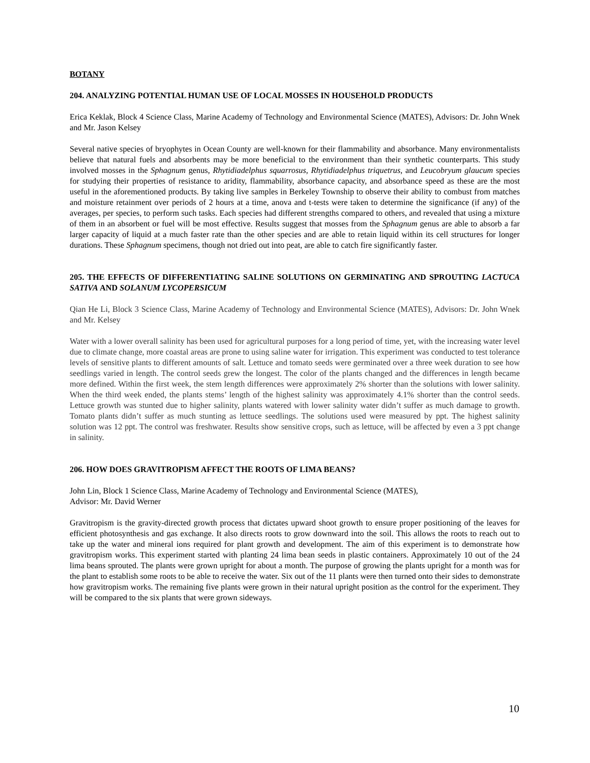BOTANY
204. ANALYZING POTENTIAL HUMAN USE OF LOCAL MOSSES IN HOUSEHOLD PRODUCTS
Erica Keklak, Block 4 Science Class, Marine Academy of Technology and Environmental Science (MATES), Advisors: Dr. John Wnek and Mr. Jason Kelsey
Several native species of bryophytes in Ocean County are well-known for their flammability and absorbance. Many environmentalists believe that natural fuels and absorbents may be more beneficial to the environment than their synthetic counterparts. This study involved mosses in the Sphagnum genus, Rhytidiadelphus squarrosus, Rhytidiadelphus triquetrus, and Leucobryum glaucum species for studying their properties of resistance to aridity, flammability, absorbance capacity, and absorbance speed as these are the most useful in the aforementioned products. By taking live samples in Berkeley Township to observe their ability to combust from matches and moisture retainment over periods of 2 hours at a time, anova and t-tests were taken to determine the significance (if any) of the averages, per species, to perform such tasks. Each species had different strengths compared to others, and revealed that using a mixture of them in an absorbent or fuel will be most effective. Results suggest that mosses from the Sphagnum genus are able to absorb a far larger capacity of liquid at a much faster rate than the other species and are able to retain liquid within its cell structures for longer durations. These Sphagnum specimens, though not dried out into peat, are able to catch fire significantly faster.
205. THE EFFECTS OF DIFFERENTIATING SALINE SOLUTIONS ON GERMINATING AND SPROUTING LACTUCA SATIVA AND SOLANUM LYCOPERSICUM
Qian He Li, Block 3 Science Class, Marine Academy of Technology and Environmental Science (MATES), Advisors: Dr. John Wnek and Mr. Kelsey
Water with a lower overall salinity has been used for agricultural purposes for a long period of time, yet, with the increasing water level due to climate change, more coastal areas are prone to using saline water for irrigation. This experiment was conducted to test tolerance levels of sensitive plants to different amounts of salt. Lettuce and tomato seeds were germinated over a three week duration to see how seedlings varied in length. The control seeds grew the longest. The color of the plants changed and the differences in length became more defined. Within the first week, the stem length differences were approximately 2% shorter than the solutions with lower salinity. When the third week ended, the plants stems’ length of the highest salinity was approximately 4.1% shorter than the control seeds. Lettuce growth was stunted due to higher salinity, plants watered with lower salinity water didn’t suffer as much damage to growth. Tomato plants didn’t suffer as much stunting as lettuce seedlings. The solutions used were measured by ppt. The highest salinity solution was 12 ppt. The control was freshwater. Results show sensitive crops, such as lettuce, will be affected by even a 3 ppt change in salinity.
206. HOW DOES GRAVITROPISM AFFECT THE ROOTS OF LIMA BEANS?
John Lin, Block 1 Science Class, Marine Academy of Technology and Environmental Science (MATES),
Advisor: Mr. David Werner
Gravitropism is the gravity-directed growth process that dictates upward shoot growth to ensure proper positioning of the leaves for efficient photosynthesis and gas exchange. It also directs roots to grow downward into the soil. This allows the roots to reach out to take up the water and mineral ions required for plant growth and development. The aim of this experiment is to demonstrate how gravitropism works. This experiment started with planting 24 lima bean seeds in plastic containers. Approximately 10 out of the 24 lima beans sprouted. The plants were grown upright for about a month. The purpose of growing the plants upright for a month was for the plant to establish some roots to be able to receive the water. Six out of the 11 plants were then turned onto their sides to demonstrate how gravitropism works. The remaining five plants were grown in their natural upright position as the control for the experiment. They will be compared to the six plants that were grown sideways.
10